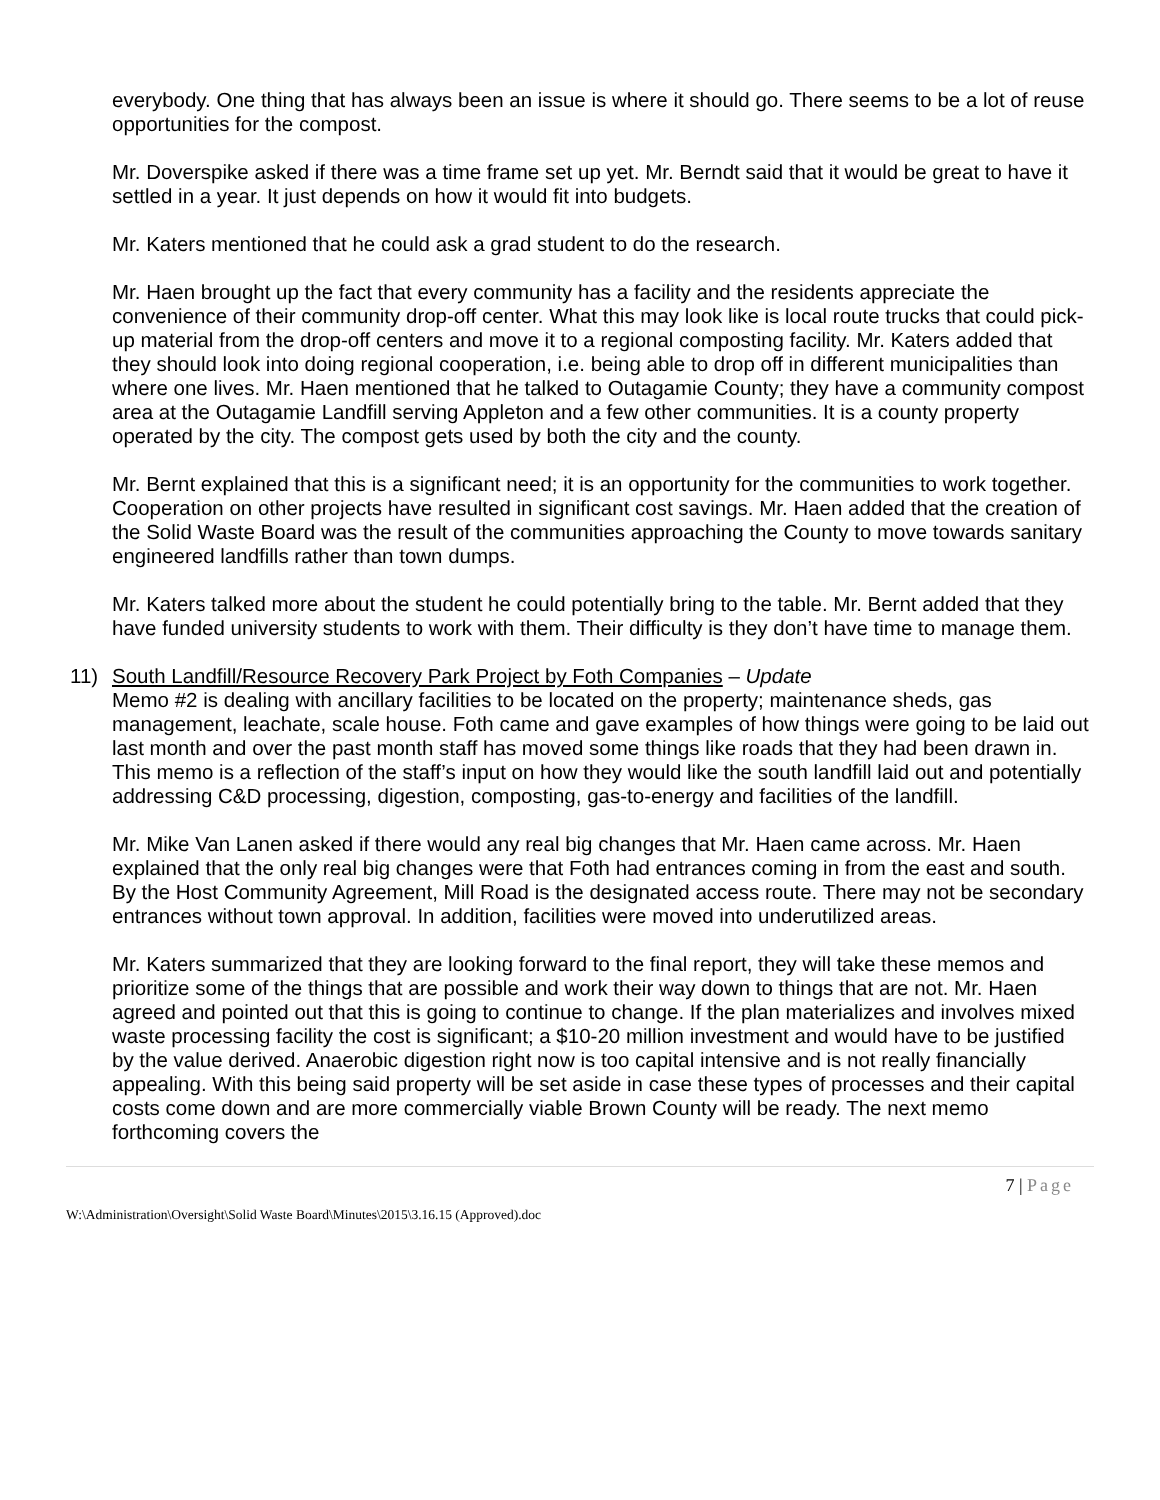everybody. One thing that has always been an issue is where it should go. There seems to be a lot of reuse opportunities for the compost.
Mr. Doverspike asked if there was a time frame set up yet. Mr. Berndt said that it would be great to have it settled in a year. It just depends on how it would fit into budgets.
Mr. Katers mentioned that he could ask a grad student to do the research.
Mr. Haen brought up the fact that every community has a facility and the residents appreciate the convenience of their community drop-off center. What this may look like is local route trucks that could pick-up material from the drop-off centers and move it to a regional composting facility. Mr. Katers added that they should look into doing regional cooperation, i.e. being able to drop off in different municipalities than where one lives. Mr. Haen mentioned that he talked to Outagamie County; they have a community compost area at the Outagamie Landfill serving Appleton and a few other communities. It is a county property operated by the city. The compost gets used by both the city and the county.
Mr. Bernt explained that this is a significant need; it is an opportunity for the communities to work together. Cooperation on other projects have resulted in significant cost savings. Mr. Haen added that the creation of the Solid Waste Board was the result of the communities approaching the County to move towards sanitary engineered landfills rather than town dumps.
Mr. Katers talked more about the student he could potentially bring to the table. Mr. Bernt added that they have funded university students to work with them. Their difficulty is they don’t have time to manage them.
11) South Landfill/Resource Recovery Park Project by Foth Companies – Update
Memo #2 is dealing with ancillary facilities to be located on the property; maintenance sheds, gas management, leachate, scale house. Foth came and gave examples of how things were going to be laid out last month and over the past month staff has moved some things like roads that they had been drawn in. This memo is a reflection of the staff’s input on how they would like the south landfill laid out and potentially addressing C&D processing, digestion, composting, gas-to-energy and facilities of the landfill.
Mr. Mike Van Lanen asked if there would any real big changes that Mr. Haen came across. Mr. Haen explained that the only real big changes were that Foth had entrances coming in from the east and south. By the Host Community Agreement, Mill Road is the designated access route. There may not be secondary entrances without town approval. In addition, facilities were moved into underutilized areas.
Mr. Katers summarized that they are looking forward to the final report, they will take these memos and prioritize some of the things that are possible and work their way down to things that are not. Mr. Haen agreed and pointed out that this is going to continue to change. If the plan materializes and involves mixed waste processing facility the cost is significant; a $10-20 million investment and would have to be justified by the value derived. Anaerobic digestion right now is too capital intensive and is not really financially appealing. With this being said property will be set aside in case these types of processes and their capital costs come down and are more commercially viable Brown County will be ready. The next memo forthcoming covers the
7 | Page
W:\Administration\Oversight\Solid Waste Board\Minutes\2015\3.16.15 (Approved).doc